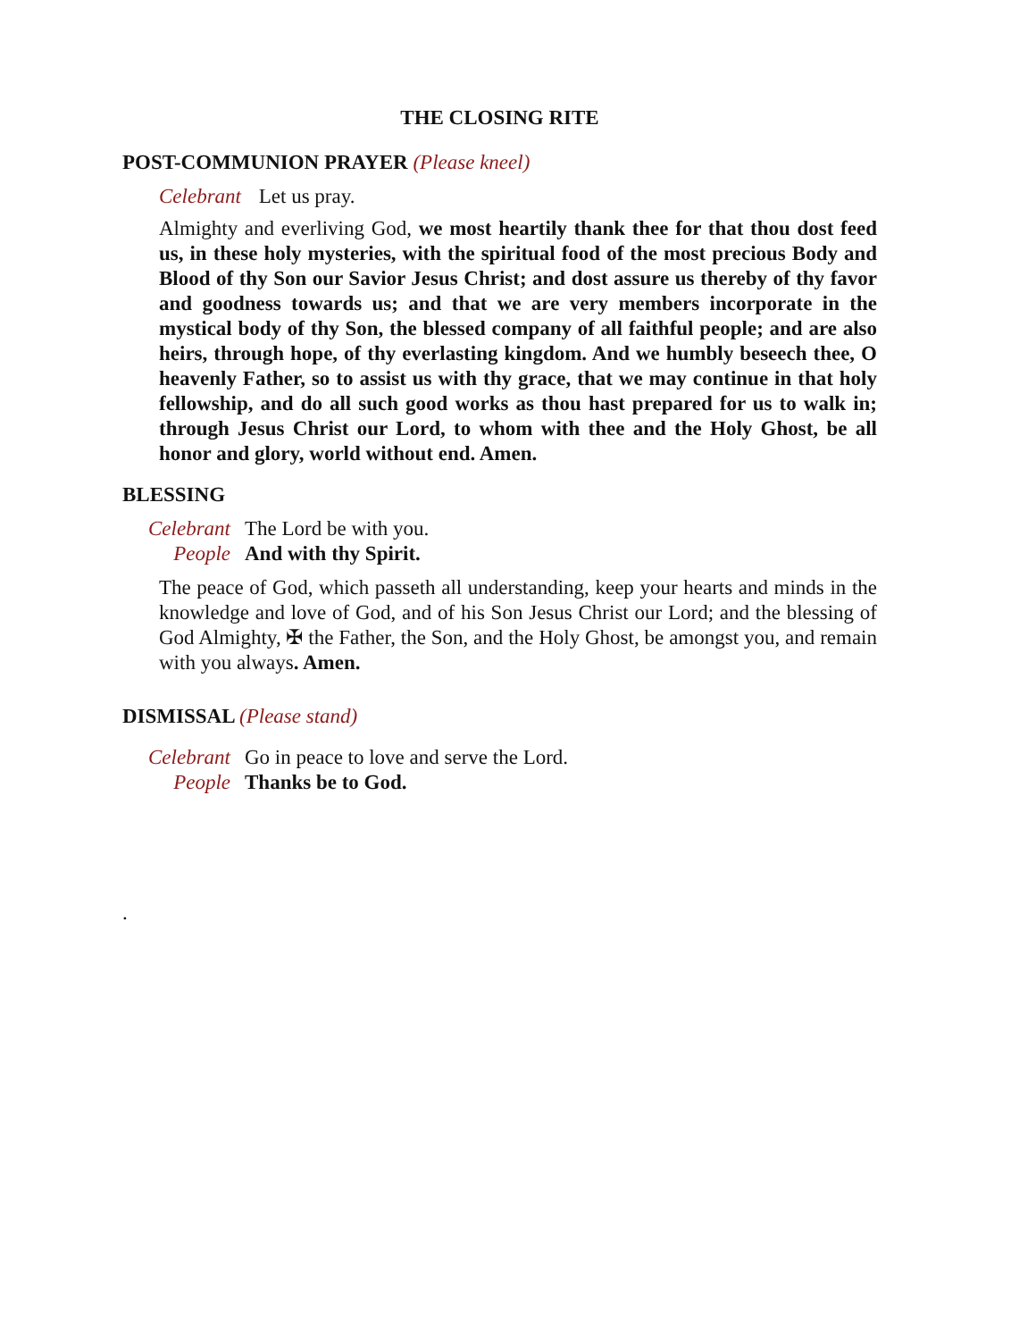THE CLOSING RITE
POST-COMMUNION PRAYER (Please kneel)
Celebrant Let us pray.
Almighty and everliving God, we most heartily thank thee for that thou dost feed us, in these holy mysteries, with the spiritual food of the most precious Body and Blood of thy Son our Savior Jesus Christ; and dost assure us thereby of thy favor and goodness towards us; and that we are very members incorporate in the mystical body of thy Son, the blessed company of all faithful people; and are also heirs, through hope, of thy everlasting kingdom. And we humbly beseech thee, O heavenly Father, so to assist us with thy grace, that we may continue in that holy fellowship, and do all such good works as thou hast prepared for us to walk in; through Jesus Christ our Lord, to whom with thee and the Holy Ghost, be all honor and glory, world without end. Amen.
BLESSING
Celebrant The Lord be with you.
People And with thy Spirit.
The peace of God, which passeth all understanding, keep your hearts and minds in the knowledge and love of God, and of his Son Jesus Christ our Lord; and the blessing of God Almighty, ✠ the Father, the Son, and the Holy Ghost, be amongst you, and remain with you always. Amen.
DISMISSAL (Please stand)
Celebrant Go in peace to love and serve the Lord.
People Thanks be to God.
.